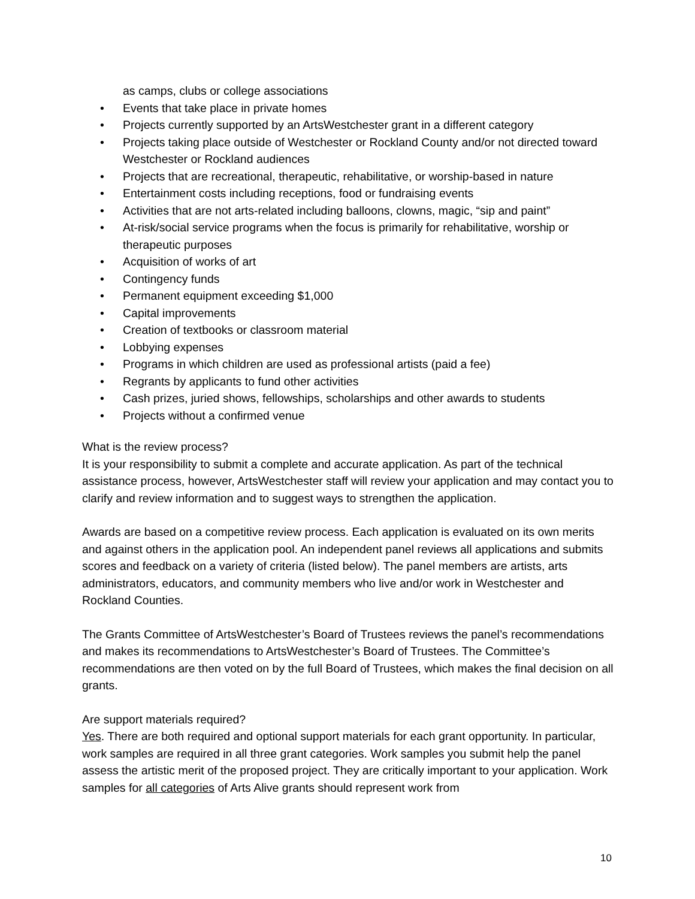as camps, clubs or college associations
Events that take place in private homes
Projects currently supported by an ArtsWestchester grant in a different category
Projects taking place outside of Westchester or Rockland County and/or not directed toward Westchester or Rockland audiences
Projects that are recreational, therapeutic, rehabilitative, or worship-based in nature
Entertainment costs including receptions, food or fundraising events
Activities that are not arts-related including balloons, clowns, magic, “sip and paint”
At-risk/social service programs when the focus is primarily for rehabilitative, worship or therapeutic purposes
Acquisition of works of art
Contingency funds
Permanent equipment exceeding $1,000
Capital improvements
Creation of textbooks or classroom material
Lobbying expenses
Programs in which children are used as professional artists (paid a fee)
Regrants by applicants to fund other activities
Cash prizes, juried shows, fellowships, scholarships and other awards to students
Projects without a confirmed venue
What is the review process?
It is your responsibility to submit a complete and accurate application. As part of the technical assistance process, however, ArtsWestchester staff will review your application and may contact you to clarify and review information and to suggest ways to strengthen the application.
Awards are based on a competitive review process. Each application is evaluated on its own merits and against others in the application pool. An independent panel reviews all applications and submits scores and feedback on a variety of criteria (listed below). The panel members are artists, arts administrators, educators, and community members who live and/or work in Westchester and Rockland Counties.
The Grants Committee of ArtsWestchester’s Board of Trustees reviews the panel’s recommendations and makes its recommendations to ArtsWestchester’s Board of Trustees. The Committee’s recommendations are then voted on by the full Board of Trustees, which makes the final decision on all grants.
Are support materials required?
Yes. There are both required and optional support materials for each grant opportunity. In particular, work samples are required in all three grant categories. Work samples you submit help the panel assess the artistic merit of the proposed project. They are critically important to your application. Work samples for all categories of Arts Alive grants should represent work from
10